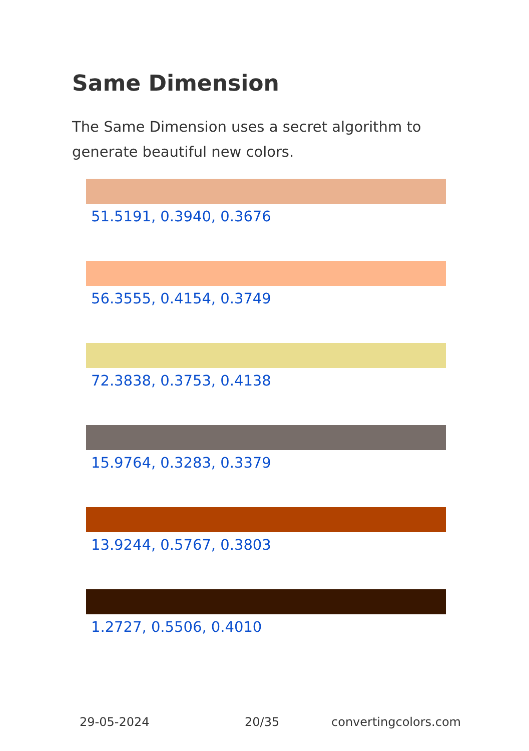Same Dimension
The Same Dimension uses a secret algorithm to generate beautiful new colors.
51.5191, 0.3940, 0.3676
56.3555, 0.4154, 0.3749
72.3838, 0.3753, 0.4138
15.9764, 0.3283, 0.3379
13.9244, 0.5767, 0.3803
1.2727, 0.5506, 0.4010
29-05-2024 20/35 convertingcolors.com